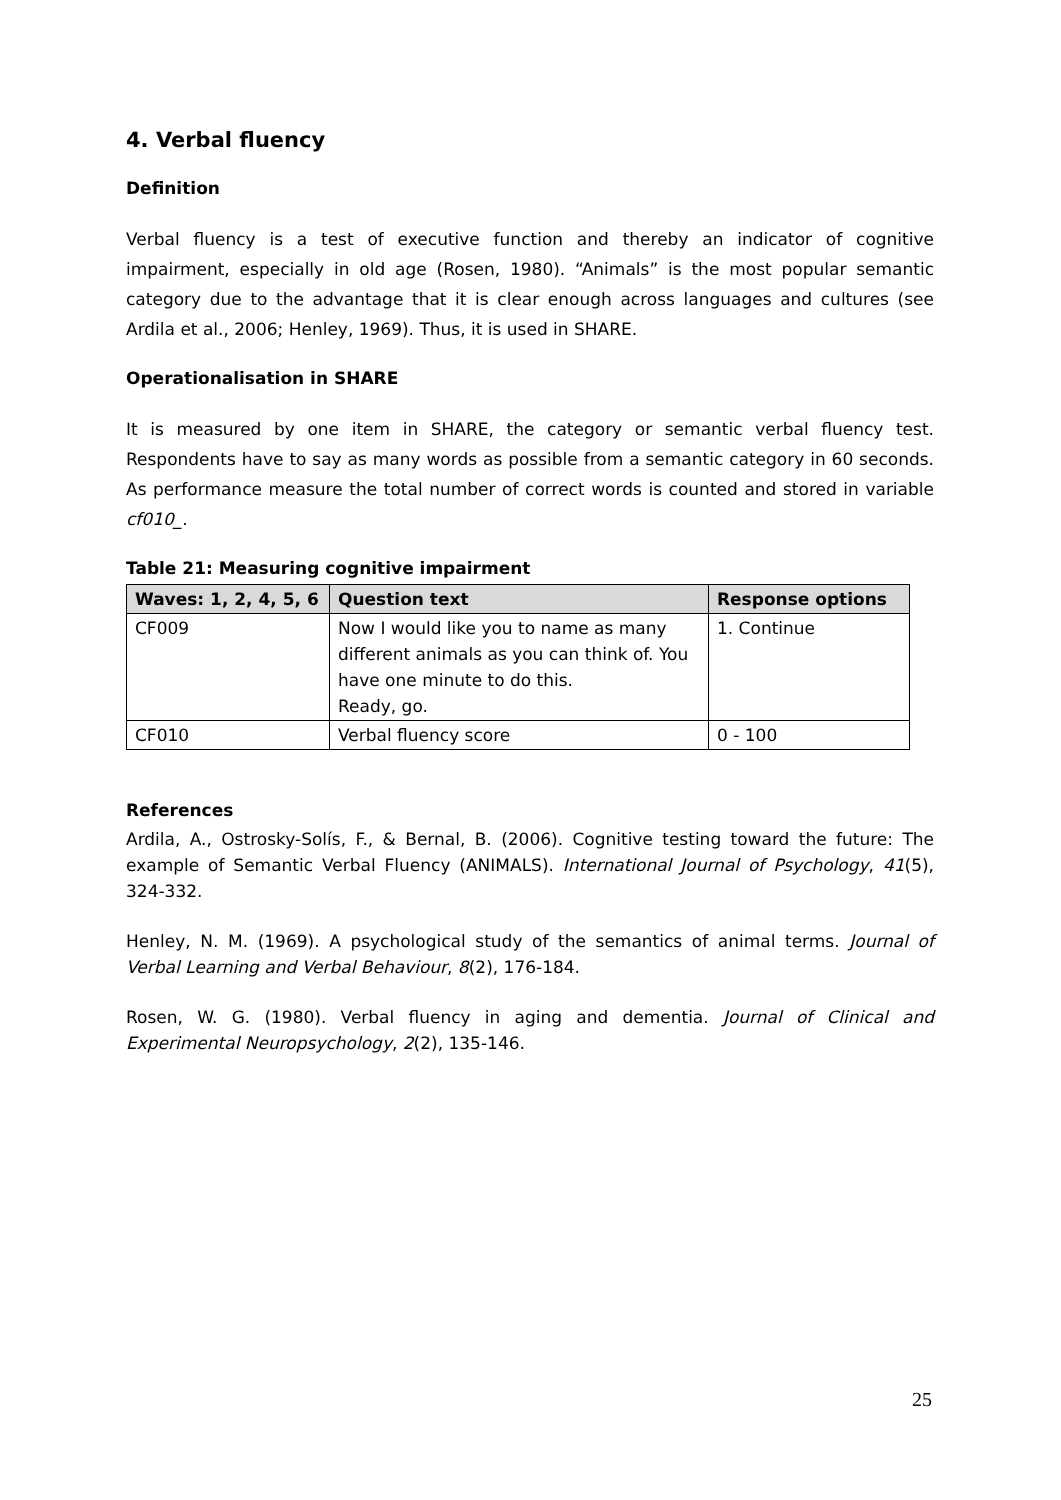4. Verbal fluency
Definition
Verbal fluency is a test of executive function and thereby an indicator of cognitive impairment, especially in old age (Rosen, 1980). “Animals” is the most popular semantic category due to the advantage that it is clear enough across languages and cultures (see Ardila et al., 2006; Henley, 1969). Thus, it is used in SHARE.
Operationalisation in SHARE
It is measured by one item in SHARE, the category or semantic verbal fluency test. Respondents have to say as many words as possible from a semantic category in 60 seconds. As performance measure the total number of correct words is counted and stored in variable cf010_.
Table 21: Measuring cognitive impairment
| Waves: 1, 2, 4, 5, 6 | Question text | Response options |
| --- | --- | --- |
| CF009 | Now I would like you to name as many different animals as you can think of. You have one minute to do this. Ready, go. | 1. Continue |
| CF010 | Verbal fluency score | 0 - 100 |
References
Ardila, A., Ostrosky-Solís, F., & Bernal, B. (2006). Cognitive testing toward the future: The example of Semantic Verbal Fluency (ANIMALS). International Journal of Psychology, 41(5), 324-332.
Henley, N. M. (1969). A psychological study of the semantics of animal terms. Journal of Verbal Learning and Verbal Behaviour, 8(2), 176-184.
Rosen, W. G. (1980). Verbal fluency in aging and dementia. Journal of Clinical and Experimental Neuropsychology, 2(2), 135-146.
25